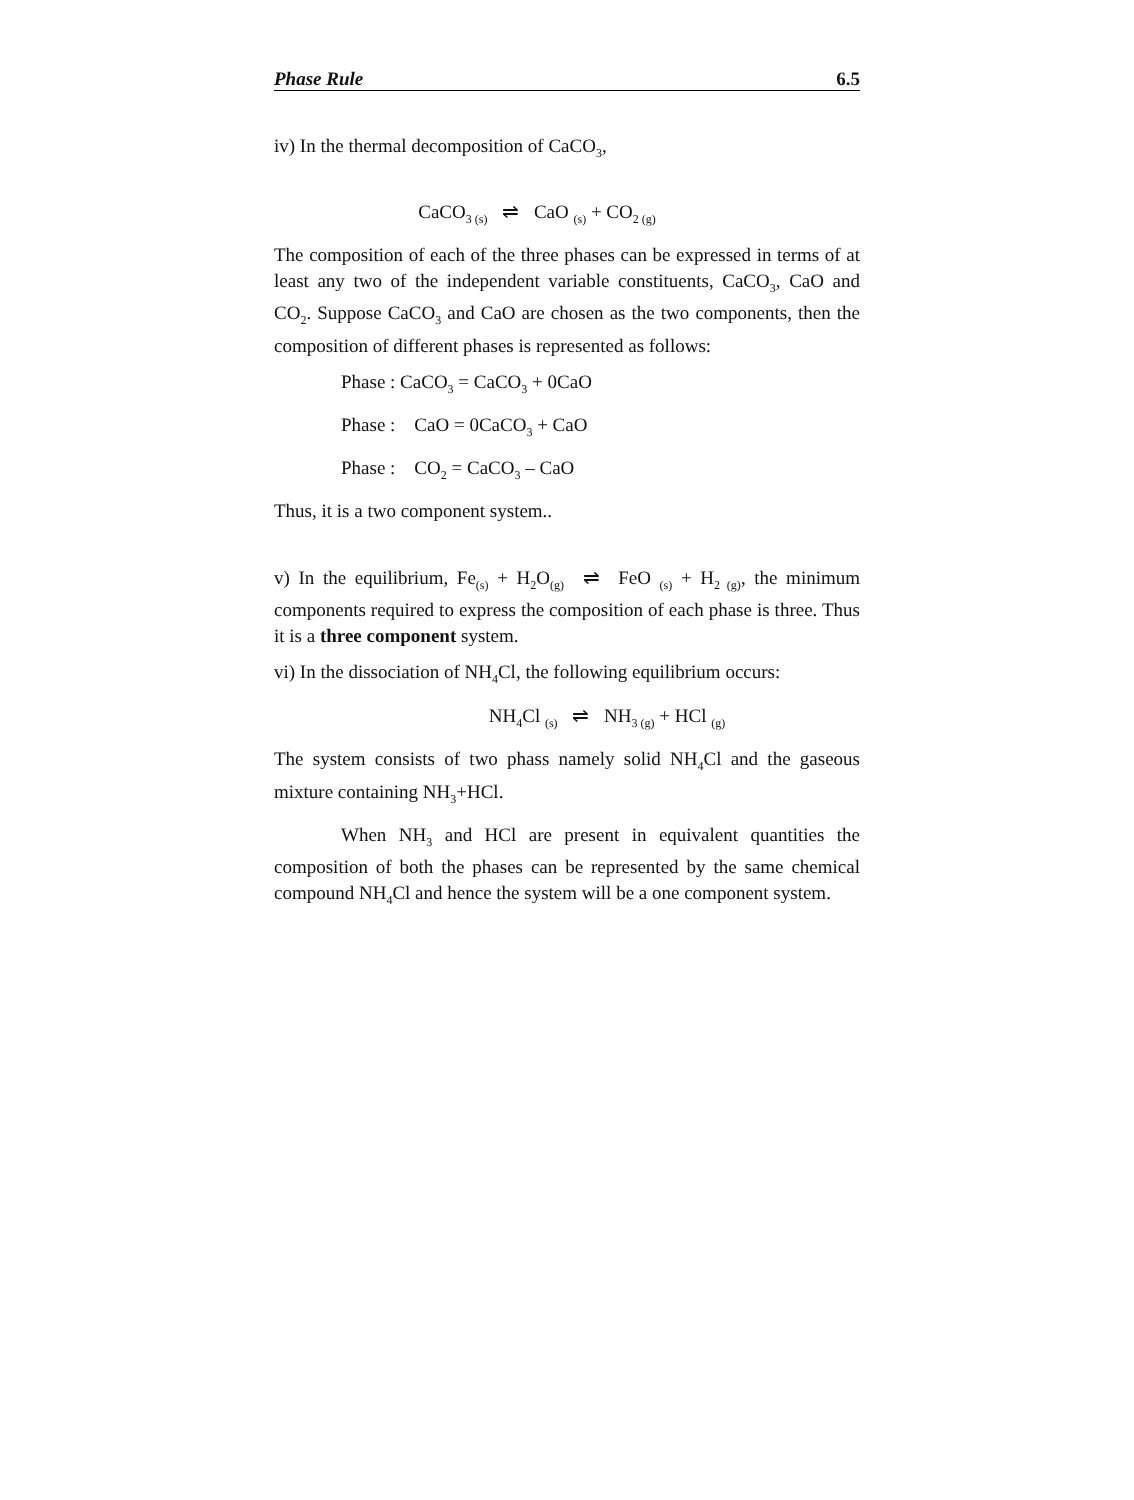Phase Rule 6.5
iv) In the thermal decomposition of CaCO<sub>3</sub>,
CaCO<sub>3 (s)</sub> ⇌ CaO <sub>(s)</sub> + CO<sub>2 (g)</sub>
The composition of each of the three phases can be expressed in terms of at least any two of the independent variable constituents, CaCO<sub>3</sub>, CaO and CO<sub>2</sub>. Suppose CaCO<sub>3</sub> and CaO are chosen as the two components, then the composition of different phases is represented as follows:
Phase : CaCO<sub>3</sub> = CaCO<sub>3</sub> + 0CaO
Phase : CaO = 0CaCO<sub>3</sub> + CaO
Phase : CO<sub>2</sub> = CaCO<sub>3</sub> – CaO
Thus, it is a two component system..
v) In the equilibrium, Fe<sub>(s)</sub> + H<sub>2</sub>O<sub>(g)</sub> ⇌ FeO <sub>(s)</sub> + H<sub>2 (g)</sub>, the minimum components required to express the composition of each phase is three. Thus it is a three component system.
vi) In the dissociation of NH<sub>4</sub>Cl, the following equilibrium occurs:
NH<sub>4</sub>Cl <sub>(s)</sub> ⇌ NH<sub>3 (g)</sub> + HCl <sub>(g)</sub>
The system consists of two phass namely solid NH<sub>4</sub>Cl and the gaseous mixture containing NH<sub>3</sub>+HCl.
When NH<sub>3</sub> and HCl are present in equivalent quantities the composition of both the phases can be represented by the same chemical compound NH<sub>4</sub>Cl and hence the system will be a one component system.